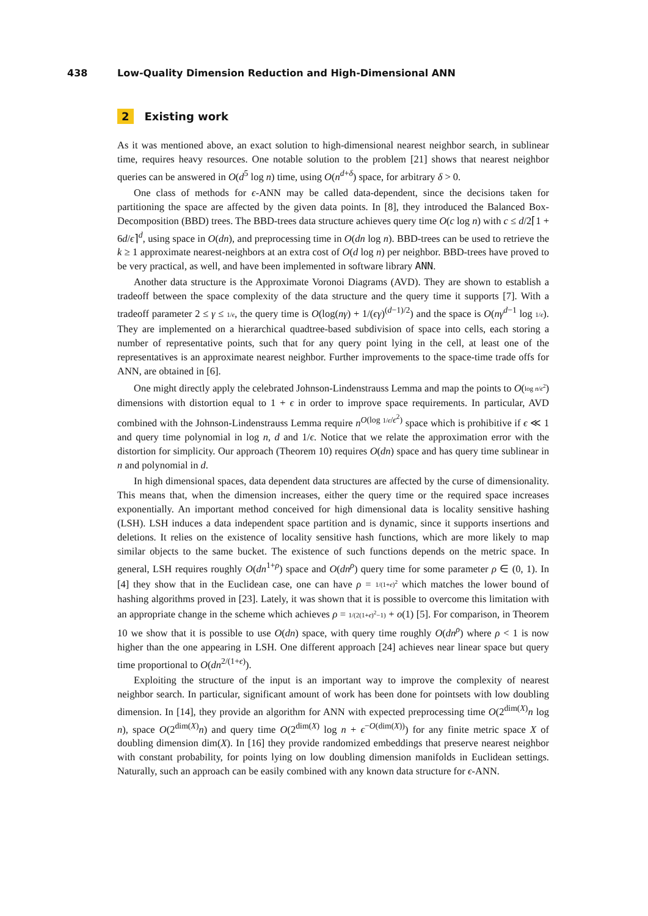438 Low-Quality Dimension Reduction and High-Dimensional ANN
2 Existing work
As it was mentioned above, an exact solution to high-dimensional nearest neighbor search, in sublinear time, requires heavy resources. One notable solution to the problem [21] shows that nearest neighbor queries can be answered in O(d<sup>5</sup> log n) time, using O(n<sup>d+δ</sup>) space, for arbitrary δ > 0.
One class of methods for ϵ-ANN may be called data-dependent, since the decisions taken for partitioning the space are affected by the given data points. In [8], they introduced the Balanced Box-Decomposition (BBD) trees. The BBD-trees data structure achieves query time O(c log n) with c ≤ d/2⌈1 + 6d/ϵ⌉<sup>d</sup>, using space in O(dn), and preprocessing time in O(dn log n). BBD-trees can be used to retrieve the k ≥ 1 approximate nearest-neighbors at an extra cost of O(d log n) per neighbor. BBD-trees have proved to be very practical, as well, and have been implemented in software library ANN.
Another data structure is the Approximate Voronoi Diagrams (AVD). They are shown to establish a tradeoff between the space complexity of the data structure and the query time it supports [7]. With a tradeoff parameter 2 ≤ γ ≤ 1/ϵ, the query time is O(log(nγ) + 1/(ϵγ)<sup>(d−1)/2</sup>) and the space is O(nγ<sup>d−1</sup> log 1/ϵ). They are implemented on a hierarchical quadtree-based subdivision of space into cells, each storing a number of representative points, such that for any query point lying in the cell, at least one of the representatives is an approximate nearest neighbor. Further improvements to the space-time trade offs for ANN, are obtained in [6].
One might directly apply the celebrated Johnson-Lindenstrauss Lemma and map the points to O(log n/ϵ<sup>2</sup>) dimensions with distortion equal to 1 + ϵ in order to improve space requirements. In particular, AVD combined with the Johnson-Lindenstrauss Lemma require n<sup>O(log 1/ϵ/ϵ<sup>2</sup>)</sup> space which is prohibitive if ϵ ≪ 1 and query time polynomial in log n, d and 1/ϵ. Notice that we relate the approximation error with the distortion for simplicity. Our approach (Theorem 10) requires O(dn) space and has query time sublinear in n and polynomial in d.
In high dimensional spaces, data dependent data structures are affected by the curse of dimensionality. This means that, when the dimension increases, either the query time or the required space increases exponentially. An important method conceived for high dimensional data is locality sensitive hashing (LSH). LSH induces a data independent space partition and is dynamic, since it supports insertions and deletions. It relies on the existence of locality sensitive hash functions, which are more likely to map similar objects to the same bucket. The existence of such functions depends on the metric space. In general, LSH requires roughly O(dn<sup>1+ρ</sup>) space and O(dn<sup>ρ</sup>) query time for some parameter ρ ∈ (0, 1). In [4] they show that in the Euclidean case, one can have ρ = 1/(1+ϵ)<sup>2</sup> which matches the lower bound of hashing algorithms proved in [23]. Lately, it was shown that it is possible to overcome this limitation with an appropriate change in the scheme which achieves ρ = 1/(2(1+ϵ)<sup>2</sup>−1) + o(1) [5]. For comparison, in Theorem 10 we show that it is possible to use O(dn) space, with query time roughly O(dn<sup>ρ</sup>) where ρ < 1 is now higher than the one appearing in LSH. One different approach [24] achieves near linear space but query time proportional to O(dn<sup>2/(1+ϵ)</sup>).
Exploiting the structure of the input is an important way to improve the complexity of nearest neighbor search. In particular, significant amount of work has been done for pointsets with low doubling dimension. In [14], they provide an algorithm for ANN with expected preprocessing time O(2<sup>dim(X)</sup>n log n), space O(2<sup>dim(X)</sup>n) and query time O(2<sup>dim(X)</sup> log n + ϵ<sup>−O(dim(X))</sup>) for any finite metric space X of doubling dimension dim(X). In [16] they provide randomized embeddings that preserve nearest neighbor with constant probability, for points lying on low doubling dimension manifolds in Euclidean settings. Naturally, such an approach can be easily combined with any known data structure for ϵ-ANN.